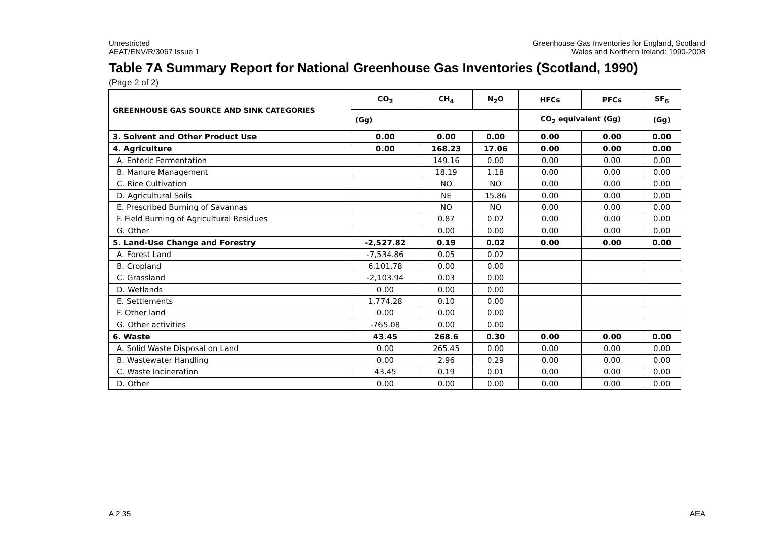Unrestricted
AEAT/ENV/R/3067 Issue 1
Greenhouse Gas Inventories for England, Scotland
Wales and Northern Ireland: 1990-2008
Table 7A Summary Report for National Greenhouse Gas Inventories (Scotland, 1990)
(Page 2 of 2)
| GREENHOUSE GAS SOURCE AND SINK CATEGORIES | CO<sub>2</sub> | CH<sub>4</sub> | N<sub>2</sub>O | HFCs | PFCs | SF<sub>6</sub> |
| --- | --- | --- | --- | --- | --- | --- |
| | (Gg) | | | CO<sub>2</sub> equivalent (Gg) | | (Gg) |
| 3. Solvent and Other Product Use | 0.00 | 0.00 | 0.00 | 0.00 | 0.00 | 0.00 |
| 4. Agriculture | 0.00 | 168.23 | 17.06 | 0.00 | 0.00 | 0.00 |
| A. Enteric Fermentation | | 149.16 | 0.00 | 0.00 | 0.00 | 0.00 |
| B. Manure Management | | 18.19 | 1.18 | 0.00 | 0.00 | 0.00 |
| C. Rice Cultivation | | NO | NO | 0.00 | 0.00 | 0.00 |
| D. Agricultural Soils | | NE | 15.86 | 0.00 | 0.00 | 0.00 |
| E. Prescribed Burning of Savannas | | NO | NO | 0.00 | 0.00 | 0.00 |
| F. Field Burning of Agricultural Residues | | 0.87 | 0.02 | 0.00 | 0.00 | 0.00 |
| G. Other | | 0.00 | 0.00 | 0.00 | 0.00 | 0.00 |
| 5. Land-Use Change and Forestry | -2,527.82 | 0.19 | 0.02 | 0.00 | 0.00 | 0.00 |
| A. Forest Land | -7,534.86 | 0.05 | 0.02 | | | |
| B. Cropland | 6,101.78 | 0.00 | 0.00 | | | |
| C. Grassland | -2,103.94 | 0.03 | 0.00 | | | |
| D. Wetlands | 0.00 | 0.00 | 0.00 | | | |
| E. Settlements | 1,774.28 | 0.10 | 0.00 | | | |
| F. Other land | 0.00 | 0.00 | 0.00 | | | |
| G. Other activities | -765.08 | 0.00 | 0.00 | | | |
| 6. Waste | 43.45 | 268.6 | 0.30 | 0.00 | 0.00 | 0.00 |
| A. Solid Waste Disposal on Land | 0.00 | 265.45 | 0.00 | 0.00 | 0.00 | 0.00 |
| B. Wastewater Handling | 0.00 | 2.96 | 0.29 | 0.00 | 0.00 | 0.00 |
| C. Waste Incineration | 43.45 | 0.19 | 0.01 | 0.00 | 0.00 | 0.00 |
| D. Other | 0.00 | 0.00 | 0.00 | 0.00 | 0.00 | 0.00 |
A.2.35 AEA